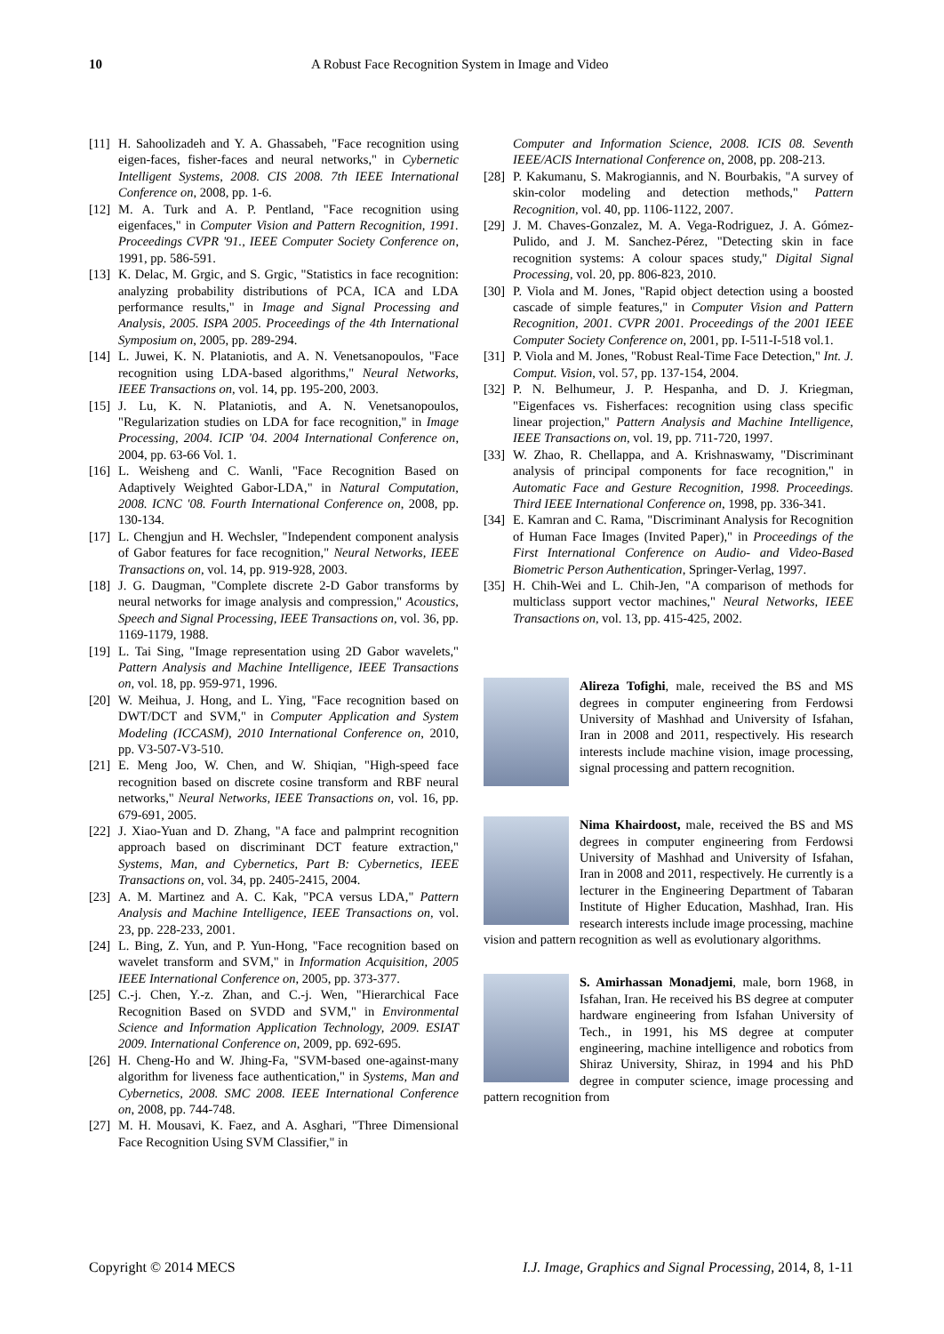10 A Robust Face Recognition System in Image and Video
[11] H. Sahoolizadeh and Y. A. Ghassabeh, "Face recognition using eigen-faces, fisher-faces and neural networks," in Cybernetic Intelligent Systems, 2008. CIS 2008. 7th IEEE International Conference on, 2008, pp. 1-6.
[12] M. A. Turk and A. P. Pentland, "Face recognition using eigenfaces," in Computer Vision and Pattern Recognition, 1991. Proceedings CVPR '91., IEEE Computer Society Conference on, 1991, pp. 586-591.
[13] K. Delac, M. Grgic, and S. Grgic, "Statistics in face recognition: analyzing probability distributions of PCA, ICA and LDA performance results," in Image and Signal Processing and Analysis, 2005. ISPA 2005. Proceedings of the 4th International Symposium on, 2005, pp. 289-294.
[14] L. Juwei, K. N. Plataniotis, and A. N. Venetsanopoulos, "Face recognition using LDA-based algorithms," Neural Networks, IEEE Transactions on, vol. 14, pp. 195-200, 2003.
[15] J. Lu, K. N. Plataniotis, and A. N. Venetsanopoulos, "Regularization studies on LDA for face recognition," in Image Processing, 2004. ICIP '04. 2004 International Conference on, 2004, pp. 63-66 Vol. 1.
[16] L. Weisheng and C. Wanli, "Face Recognition Based on Adaptively Weighted Gabor-LDA," in Natural Computation, 2008. ICNC '08. Fourth International Conference on, 2008, pp. 130-134.
[17] L. Chengjun and H. Wechsler, "Independent component analysis of Gabor features for face recognition," Neural Networks, IEEE Transactions on, vol. 14, pp. 919-928, 2003.
[18] J. G. Daugman, "Complete discrete 2-D Gabor transforms by neural networks for image analysis and compression," Acoustics, Speech and Signal Processing, IEEE Transactions on, vol. 36, pp. 1169-1179, 1988.
[19] L. Tai Sing, "Image representation using 2D Gabor wavelets," Pattern Analysis and Machine Intelligence, IEEE Transactions on, vol. 18, pp. 959-971, 1996.
[20] W. Meihua, J. Hong, and L. Ying, "Face recognition based on DWT/DCT and SVM," in Computer Application and System Modeling (ICCASM), 2010 International Conference on, 2010, pp. V3-507-V3-510.
[21] E. Meng Joo, W. Chen, and W. Shiqian, "High-speed face recognition based on discrete cosine transform and RBF neural networks," Neural Networks, IEEE Transactions on, vol. 16, pp. 679-691, 2005.
[22] J. Xiao-Yuan and D. Zhang, "A face and palmprint recognition approach based on discriminant DCT feature extraction," Systems, Man, and Cybernetics, Part B: Cybernetics, IEEE Transactions on, vol. 34, pp. 2405-2415, 2004.
[23] A. M. Martinez and A. C. Kak, "PCA versus LDA," Pattern Analysis and Machine Intelligence, IEEE Transactions on, vol. 23, pp. 228-233, 2001.
[24] L. Bing, Z. Yun, and P. Yun-Hong, "Face recognition based on wavelet transform and SVM," in Information Acquisition, 2005 IEEE International Conference on, 2005, pp. 373-377.
[25] C.-j. Chen, Y.-z. Zhan, and C.-j. Wen, "Hierarchical Face Recognition Based on SVDD and SVM," in Environmental Science and Information Application Technology, 2009. ESIAT 2009. International Conference on, 2009, pp. 692-695.
[26] H. Cheng-Ho and W. Jhing-Fa, "SVM-based one-against-many algorithm for liveness face authentication," in Systems, Man and Cybernetics, 2008. SMC 2008. IEEE International Conference on, 2008, pp. 744-748.
[27] M. H. Mousavi, K. Faez, and A. Asghari, "Three Dimensional Face Recognition Using SVM Classifier," in
Computer and Information Science, 2008. ICIS 08. Seventh IEEE/ACIS International Conference on, 2008, pp. 208-213.
[28] P. Kakumanu, S. Makrogiannis, and N. Bourbakis, "A survey of skin-color modeling and detection methods," Pattern Recognition, vol. 40, pp. 1106-1122, 2007.
[29] J. M. Chaves-Gonzalez, M. A. Vega-Rodriguez, J. A. Gómez-Pulido, and J. M. Sanchez-Pérez, "Detecting skin in face recognition systems: A colour spaces study," Digital Signal Processing, vol. 20, pp. 806-823, 2010.
[30] P. Viola and M. Jones, "Rapid object detection using a boosted cascade of simple features," in Computer Vision and Pattern Recognition, 2001. CVPR 2001. Proceedings of the 2001 IEEE Computer Society Conference on, 2001, pp. I-511-I-518 vol.1.
[31] P. Viola and M. Jones, "Robust Real-Time Face Detection," Int. J. Comput. Vision, vol. 57, pp. 137-154, 2004.
[32] P. N. Belhumeur, J. P. Hespanha, and D. J. Kriegman, "Eigenfaces vs. Fisherfaces: recognition using class specific linear projection," Pattern Analysis and Machine Intelligence, IEEE Transactions on, vol. 19, pp. 711-720, 1997.
[33] W. Zhao, R. Chellappa, and A. Krishnaswamy, "Discriminant analysis of principal components for face recognition," in Automatic Face and Gesture Recognition, 1998. Proceedings. Third IEEE International Conference on, 1998, pp. 336-341.
[34] E. Kamran and C. Rama, "Discriminant Analysis for Recognition of Human Face Images (Invited Paper)," in Proceedings of the First International Conference on Audio- and Video-Based Biometric Person Authentication, Springer-Verlag, 1997.
[35] H. Chih-Wei and L. Chih-Jen, "A comparison of methods for multiclass support vector machines," Neural Networks, IEEE Transactions on, vol. 13, pp. 415-425, 2002.
Alireza Tofighi, male, received the BS and MS degrees in computer engineering from Ferdowsi University of Mashhad and University of Isfahan, Iran in 2008 and 2011, respectively. His research interests include machine vision, image processing, signal processing and pattern recognition.
Nima Khairdoost, male, received the BS and MS degrees in computer engineering from Ferdowsi University of Mashhad and University of Isfahan, Iran in 2008 and 2011, respectively. He currently is a lecturer in the Engineering Department of Tabaran Institute of Higher Education, Mashhad, Iran. His research interests include image processing, machine vision and pattern recognition as well as evolutionary algorithms.
S. Amirhassan Monadjemi, male, born 1968, in Isfahan, Iran. He received his BS degree at computer hardware engineering from Isfahan University of Tech., in 1991, his MS degree at computer engineering, machine intelligence and robotics from Shiraz University, Shiraz, in 1994 and his PhD degree in computer science, image processing and pattern recognition from
Copyright © 2014 MECS I.J. Image, Graphics and Signal Processing, 2014, 8, 1-11